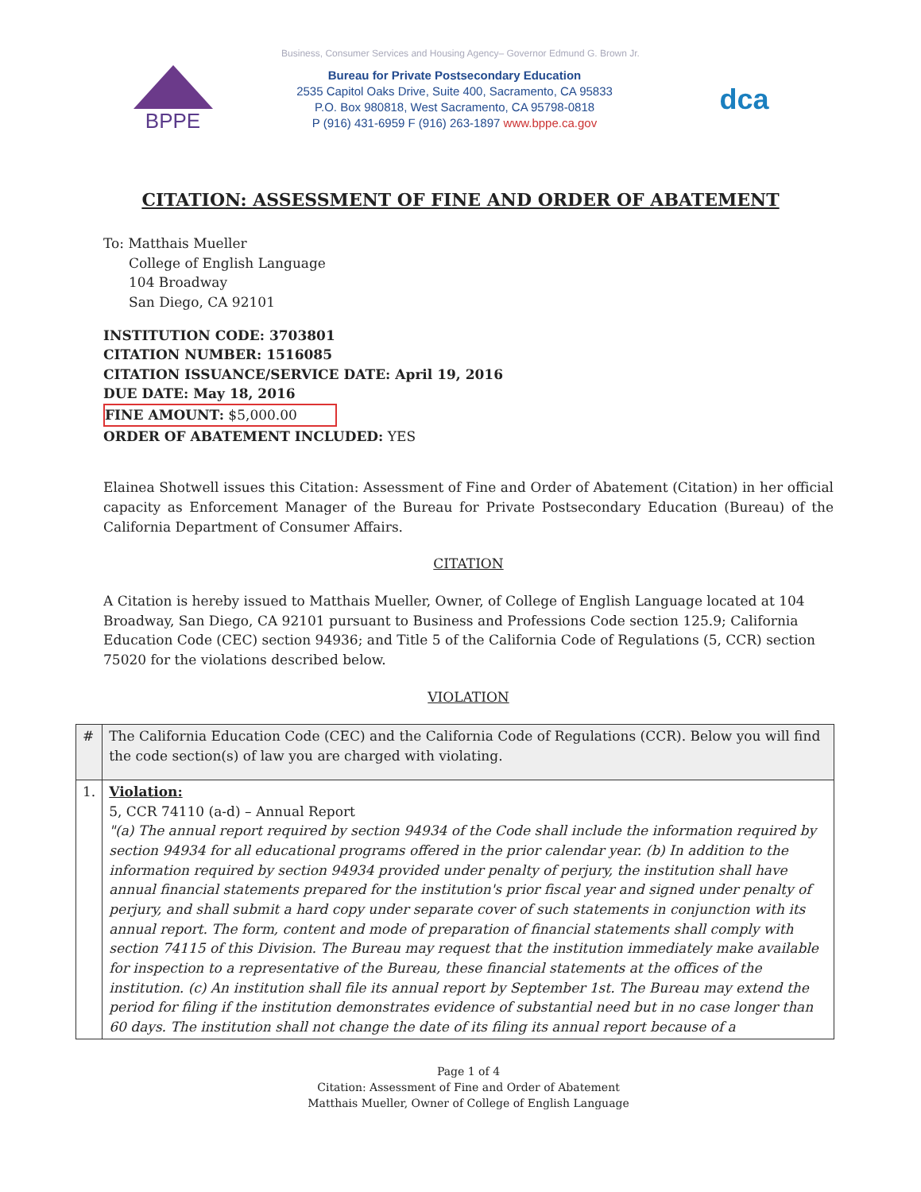Business, Consumer Services and Housing Agency– Governor Edmund G. Brown Jr.
BPPE
Bureau for Private Postsecondary Education
2535 Capitol Oaks Drive, Suite 400, Sacramento, CA 95833
P.O. Box 980818, West Sacramento, CA 95798-0818
P (916) 431-6959 F (916) 263-1897 www.bppe.ca.gov
dca
CITATION: ASSESSMENT OF FINE AND ORDER OF ABATEMENT
To: Matthais Mueller
College of English Language
104 Broadway
San Diego, CA 92101
INSTITUTION CODE: 3703801
CITATION NUMBER: 1516085
CITATION ISSUANCE/SERVICE DATE: April 19, 2016
DUE DATE: May 18, 2016
FINE AMOUNT: $5,000.00
ORDER OF ABATEMENT INCLUDED: YES
Elainea Shotwell issues this Citation: Assessment of Fine and Order of Abatement (Citation) in her official capacity as Enforcement Manager of the Bureau for Private Postsecondary Education (Bureau) of the California Department of Consumer Affairs.
CITATION
A Citation is hereby issued to Matthais Mueller, Owner, of College of English Language located at 104 Broadway, San Diego, CA 92101 pursuant to Business and Professions Code section 125.9; California Education Code (CEC) section 94936; and Title 5 of the California Code of Regulations (5, CCR) section 75020 for the violations described below.
VIOLATION
| # | The California Education Code (CEC) and the California Code of Regulations (CCR). Below you will find the code section(s) of law you are charged with violating. |
| 1. | Violation: 5, CCR 74110 (a-d) – Annual Report "(a) The annual report required by section 94934 of the Code shall include the information required by section 94934 for all educational programs offered in the prior calendar year. (b) In addition to the information required by section 94934 provided under penalty of perjury, the institution shall have annual financial statements prepared for the institution's prior fiscal year and signed under penalty of perjury, and shall submit a hard copy under separate cover of such statements in conjunction with its annual report. The form, content and mode of preparation of financial statements shall comply with section 74115 of this Division. The Bureau may request that the institution immediately make available for inspection to a representative of the Bureau, these financial statements at the offices of the institution. (c) An institution shall file its annual report by September 1st. The Bureau may extend the period for filing if the institution demonstrates evidence of substantial need but in no case longer than 60 days. The institution shall not change the date of its filing its annual report because of a |
Page 1 of 4
Citation: Assessment of Fine and Order of Abatement
Matthais Mueller, Owner of College of English Language